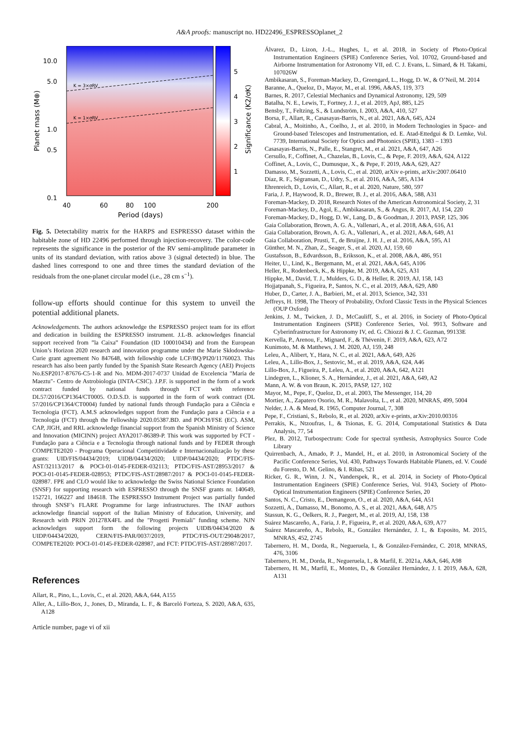A&A proofs: manuscript no. HD22496_ESPRESSOplanet_2
K = 3×σRV
K = 1×σRV
10.0
5.0
1.0
0.5
0.1
40
60
80
100
200
Period (days)
5
4
3
2
1
Planet mass (M⊕)
Significance (K2/σK)
Fig. 5. Detectability matrix for the HARPS and ESPRESSO dataset within the habitable zone of HD 22496 performed through injection-recovery. The color-code represents the significance in the posterior of the RV semi-amplitude parameter in units of its standard deviation, with ratios above 3 (signal detected) in blue. The dashed lines correspond to one and three times the standard deviation of the residuals from the one-planet circular model (i.e., 28 cm s<sup>−1</sup>).
follow-up efforts should continue for this system to unveil the potential additional planets.
Acknowledgements. The authors acknowledge the ESPRESSO project team for its effort and dedication in building the ESPRESSO instrument. J.L-B. acknowledges financial support received from ”la Caixa” Foundation (ID 100010434) and from the European Union’s Horizon 2020 research and innovation programme under the Marie Skłodowska-Curie grant agreement No 847648, with fellowship code LCF/BQ/PI20/11760023. This research has also been partly funded by the Spanish State Research Agency (AEI) Projects No.ESP2017-87676-C5-1-R and No. MDM-2017-0737 Unidad de Excelencia "María de Maeztu"- Centro de Astrobiología (INTA-CSIC). J.P.F. is supported in the form of a work contract funded by national funds through FCT with reference DL57/2016/CP1364/CT0005. O.D.S.D. is supported in the form of work contract (DL 57/2016/CP1364/CT0004) funded by national funds through Fundação para a Ciência e Tecnologia (FCT). A.M.S acknowledges support from the Fundação para a Ciência e a Tecnologia (FCT) through the Fellowship 2020.05387.BD. and POCH/FSE (EC). ASM, CAP, JIGH, and RRL acknowledge financial support from the Spanish Ministry of Science and Innovation (MICINN) project AYA2017-86389-P. This work was supported by FCT - Fundação para a Ciência e a Tecnologia through national funds and by FEDER through COMPETE2020 - Programa Operacional Competitividade e Internacionalização by these grants: UID/FIS/04434/2019; UIDB/04434/2020; UIDP/04434/2020; PTDC/FIS-AST/32113/2017 & POCI-01-0145-FEDER-032113; PTDC/FIS-AST/28953/2017 & POCI-01-0145-FEDER-028953; PTDC/FIS-AST/28987/2017 & POCI-01-0145-FEDER-028987. FPE and CLO would like to acknowledge the Swiss National Science Foundation (SNSF) for supporting research with ESPRESSO through the SNSF grants nr. 140649, 152721, 166227 and 184618. The ESPRESSO Instrument Project was partially funded through SNSF’s FLARE Programme for large infrastructures. The INAF authors acknowledge financial support of the Italian Ministry of Education, University, and Research with PRIN 201278X4FL and the "Progetti Premiali" funding scheme. NJN acknowledges support form the following projects UIDB/04434/2020 & UIDP/04434/2020, CERN/FIS-PAR/0037/2019, PTDC/FIS-OUT/29048/2017, COMPETE2020: POCI-01-0145-FEDER-028987, and FCT: PTDC/FIS-AST/28987/2017.
References
Allart, R., Pino, L., Lovis, C., et al. 2020, A&A, 644, A155
Aller, A., Lillo-Box, J., Jones, D., Miranda, L. F., & Barceló Forteza, S. 2020, A&A, 635, A128
Article number, page vi of xii
Álvarez, D., Lizon, J.-L., Hughes, I., et al. 2018, in Society of Photo-Optical Instrumentation Engineers (SPIE) Conference Series, Vol. 10702, Ground-based and Airborne Instrumentation for Astronomy VII, ed. C. J. Evans, L. Simard, & H. Takami, 107026W
Ambikasaran, S., Foreman-Mackey, D., Greengard, L., Hogg, D. W., & O’Neil, M. 2014
Baranne, A., Queloz, D., Mayor, M., et al. 1996, A&AS, 119, 373
Barnes, R. 2017, Celestial Mechanics and Dynamical Astronomy, 129, 509
Batalha, N. E., Lewis, T., Fortney, J. J., et al. 2019, ApJ, 885, L25
Bensby, T., Feltzing, S., & Lundström, I. 2003, A&A, 410, 527
Borsa, F., Allart, R., Casasayas-Barris, N., et al. 2021, A&A, 645, A24
Cabral, A., Moitinho, A., Coelho, J., et al. 2010, in Modern Technologies in Space- and Ground-based Telescopes and Instrumentation, ed. E. Atad-Ettedgui & D. Lemke, Vol. 7739, International Society for Optics and Photonics (SPIE), 1383 – 1393
Casasayas-Barris, N., Palle, E., Stangret, M., et al. 2021, A&A, 647, A26
Cersullo, F., Coffinet, A., Chazelas, B., Lovis, C., & Pepe, F. 2019, A&A, 624, A122
Coffinet, A., Lovis, C., Dumusque, X., & Pepe, F. 2019, A&A, 629, A27
Damasso, M., Sozzetti, A., Lovis, C., et al. 2020, arXiv e-prints, arXiv:2007.06410
Díaz, R. F., Ségransan, D., Udry, S., et al. 2016, A&A, 585, A134
Ehrenreich, D., Lovis, C., Allart, R., et al. 2020, Nature, 580, 597
Faria, J. P., Haywood, R. D., Brewer, B. J., et al. 2016, A&A, 588, A31
Foreman-Mackey, D. 2018, Research Notes of the American Astronomical Society, 2, 31
Foreman-Mackey, D., Agol, E., Ambikasaran, S., & Angus, R. 2017, AJ, 154, 220
Foreman-Mackey, D., Hogg, D. W., Lang, D., & Goodman, J. 2013, PASP, 125, 306
Gaia Collaboration, Brown, A. G. A., Vallenari, A., et al. 2018, A&A, 616, A1
Gaia Collaboration, Brown, A. G. A., Vallenari, A., et al. 2021, A&A, 649, A1
Gaia Collaboration, Prusti, T., de Bruijne, J. H. J., et al. 2016, A&A, 595, A1
Günther, M. N., Zhan, Z., Seager, S., et al. 2020, AJ, 159, 60
Gustafsson, B., Edvardsson, B., Eriksson, K., et al. 2008, A&A, 486, 951
Heiter, U., Lind, K., Bergemann, M., et al. 2021, A&A, 645, A106
Heller, R., Rodenbeck, K., & Hippke, M. 2019, A&A, 625, A31
Hippke, M., David, T. J., Mulders, G. D., & Heller, R. 2019, AJ, 158, 143
Hojjatpanah, S., Figueira, P., Santos, N. C., et al. 2019, A&A, 629, A80
Huber, D., Carter, J. A., Barbieri, M., et al. 2013, Science, 342, 331
Jeffreys, H. 1998, The Theory of Probability, Oxford Classic Texts in the Physical Sciences (OUP Oxford)
Jenkins, J. M., Twicken, J. D., McCauliff, S., et al. 2016, in Society of Photo-Optical Instrumentation Engineers (SPIE) Conference Series, Vol. 9913, Software and Cyberinfrastructure for Astronomy IV, ed. G. Chiozzi & J. C. Guzman, 99133E
Kervella, P., Arenou, F., Mignard, F., & Thévenin, F. 2019, A&A, 623, A72
Kunimoto, M. & Matthews, J. M. 2020, AJ, 159, 248
Leleu, A., Alibert, Y., Hara, N. C., et al. 2021, A&A, 649, A26
Leleu, A., Lillo-Box, J., Sestovic, M., et al. 2019, A&A, 624, A46
Lillo-Box, J., Figueira, P., Leleu, A., et al. 2020, A&A, 642, A121
Lindegren, L., Klioner, S. A., Hernández, J., et al. 2021, A&A, 649, A2
Mann, A. W. & von Braun, K. 2015, PASP, 127, 102
Mayor, M., Pepe, F., Queloz, D., et al. 2003, The Messenger, 114, 20
Mortier, A., Zapatero Osorio, M. R., Malavolta, L., et al. 2020, MNRAS, 499, 5004
Nelder, J. A. & Mead, R. 1965, Computer Journal, 7, 308
Pepe, F., Cristiani, S., Rebolo, R., et al. 2020, arXiv e-prints, arXiv:2010.00316
Perrakis, K., Ntzoufras, I., & Tsionas, E. G. 2014, Computational Statistics & Data Analysis, 77, 54
Plez, B. 2012, Turbospectrum: Code for spectral synthesis, Astrophysics Source Code Library
Quirrenbach, A., Amado, P. J., Mandel, H., et al. 2010, in Astronomical Society of the Pacific Conference Series, Vol. 430, Pathways Towards Habitable Planets, ed. V. Coudé du Foresto, D. M. Gelino, & I. Ribas, 521
Ricker, G. R., Winn, J. N., Vanderspek, R., et al. 2014, in Society of Photo-Optical Instrumentation Engineers (SPIE) Conference Series, Vol. 9143, Society of Photo-Optical Instrumentation Engineers (SPIE) Conference Series, 20
Santos, N. C., Cristo, E., Demangeon, O., et al. 2020, A&A, 644, A51
Sozzetti, A., Damasso, M., Bonomo, A. S., et al. 2021, A&A, 648, A75
Stassun, K. G., Oelkers, R. J., Paegert, M., et al. 2019, AJ, 158, 138
Suárez Mascareño, A., Faria, J. P., Figueira, P., et al. 2020, A&A, 639, A77
Suárez Mascareño, A., Rebolo, R., González Hernández, J. I., & Esposito, M. 2015, MNRAS, 452, 2745
Tabernero, H. M., Dorda, R., Negueruela, I., & González-Fernández, C. 2018, MNRAS, 476, 3106
Tabernero, H. M., Dorda, R., Negueruela, I., & Marfil, E. 2021a, A&A, 646, A98
Tabernero, H. M., Marfil, E., Montes, D., & González Hernández, J. I. 2019, A&A, 628, A131